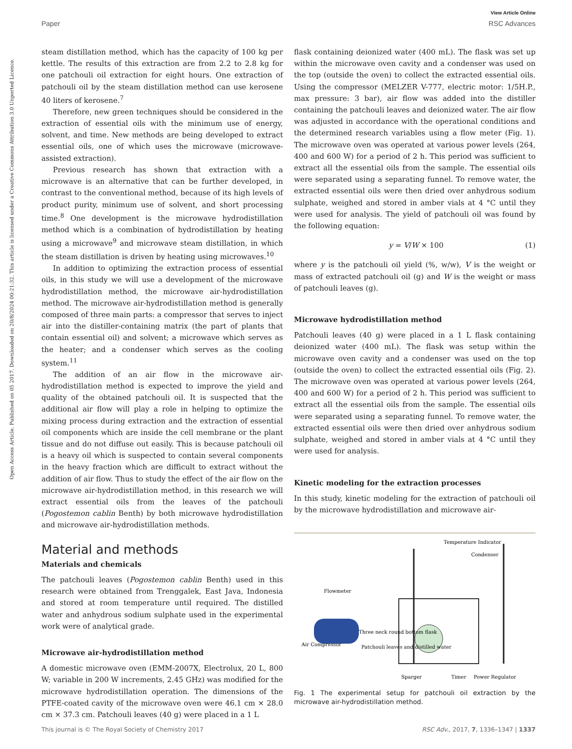View Article Online
Paper RSC Advances
Open Access Article. Published on 05 2017. Downloaded on 20/8/2024 00:21:32. This article is licensed under a Creative Commons Attribution 3.0 Unported Licence.
steam distillation method, which has the capacity of 100 kg per kettle. The results of this extraction are from 2.2 to 2.8 kg for one patchouli oil extraction for eight hours. One extraction of patchouli oil by the steam distillation method can use kerosene 40 liters of kerosene.<sup>7</sup>
Therefore, new green techniques should be considered in the extraction of essential oils with the minimum use of energy, solvent, and time. New methods are being developed to extract essential oils, one of which uses the microwave (microwave-assisted extraction).
Previous research has shown that extraction with a microwave is an alternative that can be further developed, in contrast to the conventional method, because of its high levels of product purity, minimum use of solvent, and short processing time.<sup>8</sup> One development is the microwave hydrodistillation method which is a combination of hydrodistillation by heating using a microwave<sup>9</sup> and microwave steam distillation, in which the steam distillation is driven by heating using microwaves.<sup>10</sup>
In addition to optimizing the extraction process of essential oils, in this study we will use a development of the microwave hydrodistillation method, the microwave air-hydrodistillation method. The microwave air-hydrodistillation method is generally composed of three main parts: a compressor that serves to inject air into the distiller-containing matrix (the part of plants that contain essential oil) and solvent; a microwave which serves as the heater; and a condenser which serves as the cooling system.<sup>11</sup>
The addition of an air flow in the microwave air-hydrodistillation method is expected to improve the yield and quality of the obtained patchouli oil. It is suspected that the additional air flow will play a role in helping to optimize the mixing process during extraction and the extraction of essential oil components which are inside the cell membrane or the plant tissue and do not diffuse out easily. This is because patchouli oil is a heavy oil which is suspected to contain several components in the heavy fraction which are difficult to extract without the addition of air flow. Thus to study the effect of the air flow on the microwave air-hydrodistillation method, in this research we will extract essential oils from the leaves of the patchouli (Pogostemon cablin Benth) by both microwave hydrodistillation and microwave air-hydrodistillation methods.
Material and methods
Materials and chemicals
The patchouli leaves (Pogostemon cablin Benth) used in this research were obtained from Trenggalek, East Java, Indonesia and stored at room temperature until required. The distilled water and anhydrous sodium sulphate used in the experimental work were of analytical grade.
Microwave air-hydrodistillation method
A domestic microwave oven (EMM-2007X, Electrolux, 20 L, 800 W; variable in 200 W increments, 2.45 GHz) was modified for the microwave hydrodistillation operation. The dimensions of the PTFE-coated cavity of the microwave oven were 46.1 cm × 28.0 cm × 37.3 cm. Patchouli leaves (40 g) were placed in a 1 L
flask containing deionized water (400 mL). The flask was set up within the microwave oven cavity and a condenser was used on the top (outside the oven) to collect the extracted essential oils. Using the compressor (MELZER V-777, electric motor: 1/5H.P., max pressure: 3 bar), air flow was added into the distiller containing the patchouli leaves and deionized water. The air flow was adjusted in accordance with the operational conditions and the determined research variables using a flow meter (Fig. 1). The microwave oven was operated at various power levels (264, 400 and 600 W) for a period of 2 h. This period was sufficient to extract all the essential oils from the sample. The essential oils were separated using a separating funnel. To remove water, the extracted essential oils were then dried over anhydrous sodium sulphate, weighed and stored in amber vials at 4 °C until they were used for analysis. The yield of patchouli oil was found by the following equation:
y = V/W × 100 (1)
where y is the patchouli oil yield (%, w/w), V is the weight or mass of extracted patchouli oil (g) and W is the weight or mass of patchouli leaves (g).
Microwave hydrodistillation method
Patchouli leaves (40 g) were placed in a 1 L flask containing deionized water (400 mL). The flask was setup within the microwave oven cavity and a condenser was used on the top (outside the oven) to collect the extracted essential oils (Fig. 2). The microwave oven was operated at various power levels (264, 400 and 600 W) for a period of 2 h. This period was sufficient to extract all the essential oils from the sample. The essential oils were separated using a separating funnel. To remove water, the extracted essential oils were then dried over anhydrous sodium sulphate, weighed and stored in amber vials at 4 °C until they were used for analysis.
Kinetic modeling for the extraction processes
In this study, kinetic modeling for the extraction of patchouli oil by the microwave hydrodistillation and microwave air-
Temperature Indicator
Condenser
Flowmeter
Three neck round bottom flask
Air Compressor
Patchouli leaves and distilled water
Sparger
Timer
Power Regulator
Fig. 1 The experimental setup for patchouli oil extraction by the microwave air-hydrodistillation method.
This journal is © The Royal Society of Chemistry 2017 RSC Adv., 2017, 7, 1336–1347 | 1337